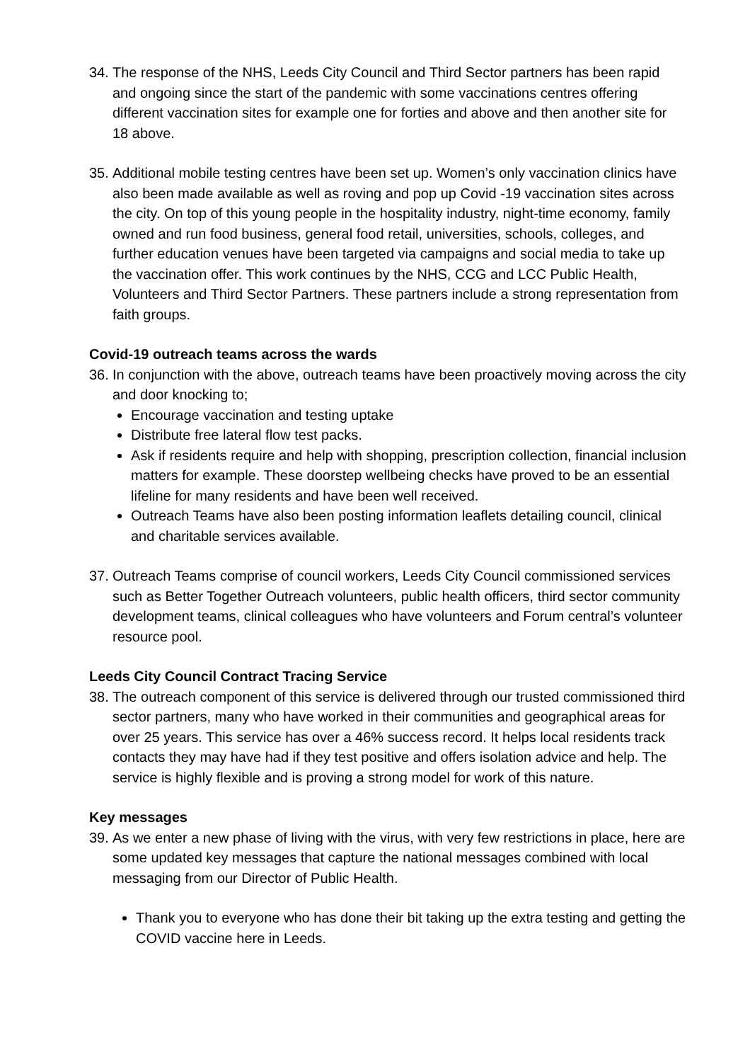34. The response of the NHS, Leeds City Council and Third Sector partners has been rapid and ongoing since the start of the pandemic with some vaccinations centres offering different vaccination sites for example one for forties and above and then another site for 18 above.
35. Additional mobile testing centres have been set up. Women’s only vaccination clinics have also been made available as well as roving and pop up Covid -19 vaccination sites across the city. On top of this young people in the hospitality industry, night-time economy, family owned and run food business, general food retail, universities, schools, colleges, and further education venues have been targeted via campaigns and social media to take up the vaccination offer. This work continues by the NHS, CCG and LCC Public Health, Volunteers and Third Sector Partners. These partners include a strong representation from faith groups.
Covid-19 outreach teams across the wards
36. In conjunction with the above, outreach teams have been proactively moving across the city and door knocking to;
Encourage vaccination and testing uptake
Distribute free lateral flow test packs.
Ask if residents require and help with shopping, prescription collection, financial inclusion matters for example. These doorstep wellbeing checks have proved to be an essential lifeline for many residents and have been well received.
Outreach Teams have also been posting information leaflets detailing council, clinical and charitable services available.
37. Outreach Teams comprise of council workers, Leeds City Council commissioned services such as Better Together Outreach volunteers, public health officers, third sector community development teams, clinical colleagues who have volunteers and Forum central’s volunteer resource pool.
Leeds City Council Contract Tracing Service
38. The outreach component of this service is delivered through our trusted commissioned third sector partners, many who have worked in their communities and geographical areas for over 25 years. This service has over a 46% success record. It helps local residents track contacts they may have had if they test positive and offers isolation advice and help. The service is highly flexible and is proving a strong model for work of this nature.
Key messages
39. As we enter a new phase of living with the virus, with very few restrictions in place, here are some updated key messages that capture the national messages combined with local messaging from our Director of Public Health.
Thank you to everyone who has done their bit taking up the extra testing and getting the COVID vaccine here in Leeds.